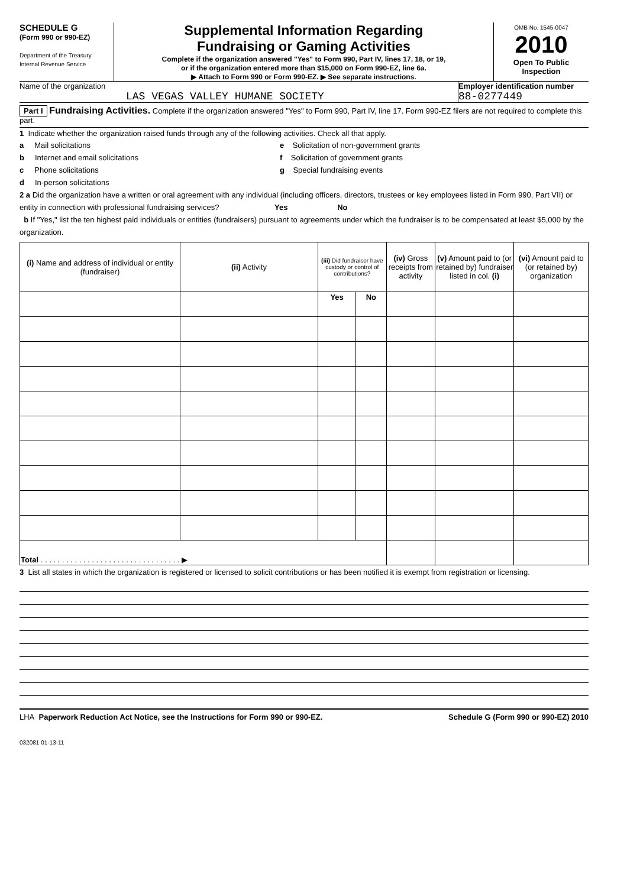SCHEDULE G
(Form 990 or 990-EZ)
Department of the Treasury
Internal Revenue Service
Supplemental Information Regarding
Fundraising or Gaming Activities
Complete if the organization answered "Yes" to Form 990, Part IV, lines 17, 18, or 19,
or if the organization entered more than $15,000 on Form 990-EZ, line 6a.
▶ Attach to Form 990 or Form 990-EZ. ▶ See separate instructions.
OMB No. 1545-0047
2010
Open To Public
Inspection
Name of the organization
LAS VEGAS VALLEY HUMANE SOCIETY
Employer identification number
88-0277449
Part I Fundraising Activities. Complete if the organization answered "Yes" to Form 990, Part IV, line 17. Form 990-EZ filers are not required to complete this part.
1 Indicate whether the organization raised funds through any of the following activities. Check all that apply.
a Mail solicitations
b Internet and email solicitations
c Phone solicitations
d In-person solicitations
e Solicitation of non-government grants
f Solicitation of government grants
g Special fundraising events
2 a Did the organization have a written or oral agreement with any individual (including officers, directors, trustees or key employees listed in Form 990, Part VII) or entity in connection with professional fundraising services? Yes No
b If "Yes," list the ten highest paid individuals or entities (fundraisers) pursuant to agreements under which the fundraiser is to be compensated at least $5,000 by the organization.
| (i) Name and address of individual or entity (fundraiser) | (ii) Activity | (iii) Did fundraiser have custody or control of contributions? | | (iv) Gross receipts from activity | (v) Amount paid to (or retained by) fundraiser listed in col. (i) | (vi) Amount paid to (or retained by) organization |
| --- | --- | --- | --- | --- | --- | --- |
| | | Yes | No | | | |
| Total . . . . . . . . . . . . . . . . . . . . . . . . . . . . . . . . . ▶ | | | | | | |
3 List all states in which the organization is registered or licensed to solicit contributions or has been notified it is exempt from registration or licensing.
LHA Paperwork Reduction Act Notice, see the Instructions for Form 990 or 990-EZ. Schedule G (Form 990 or 990-EZ) 2010
032081 01-13-11